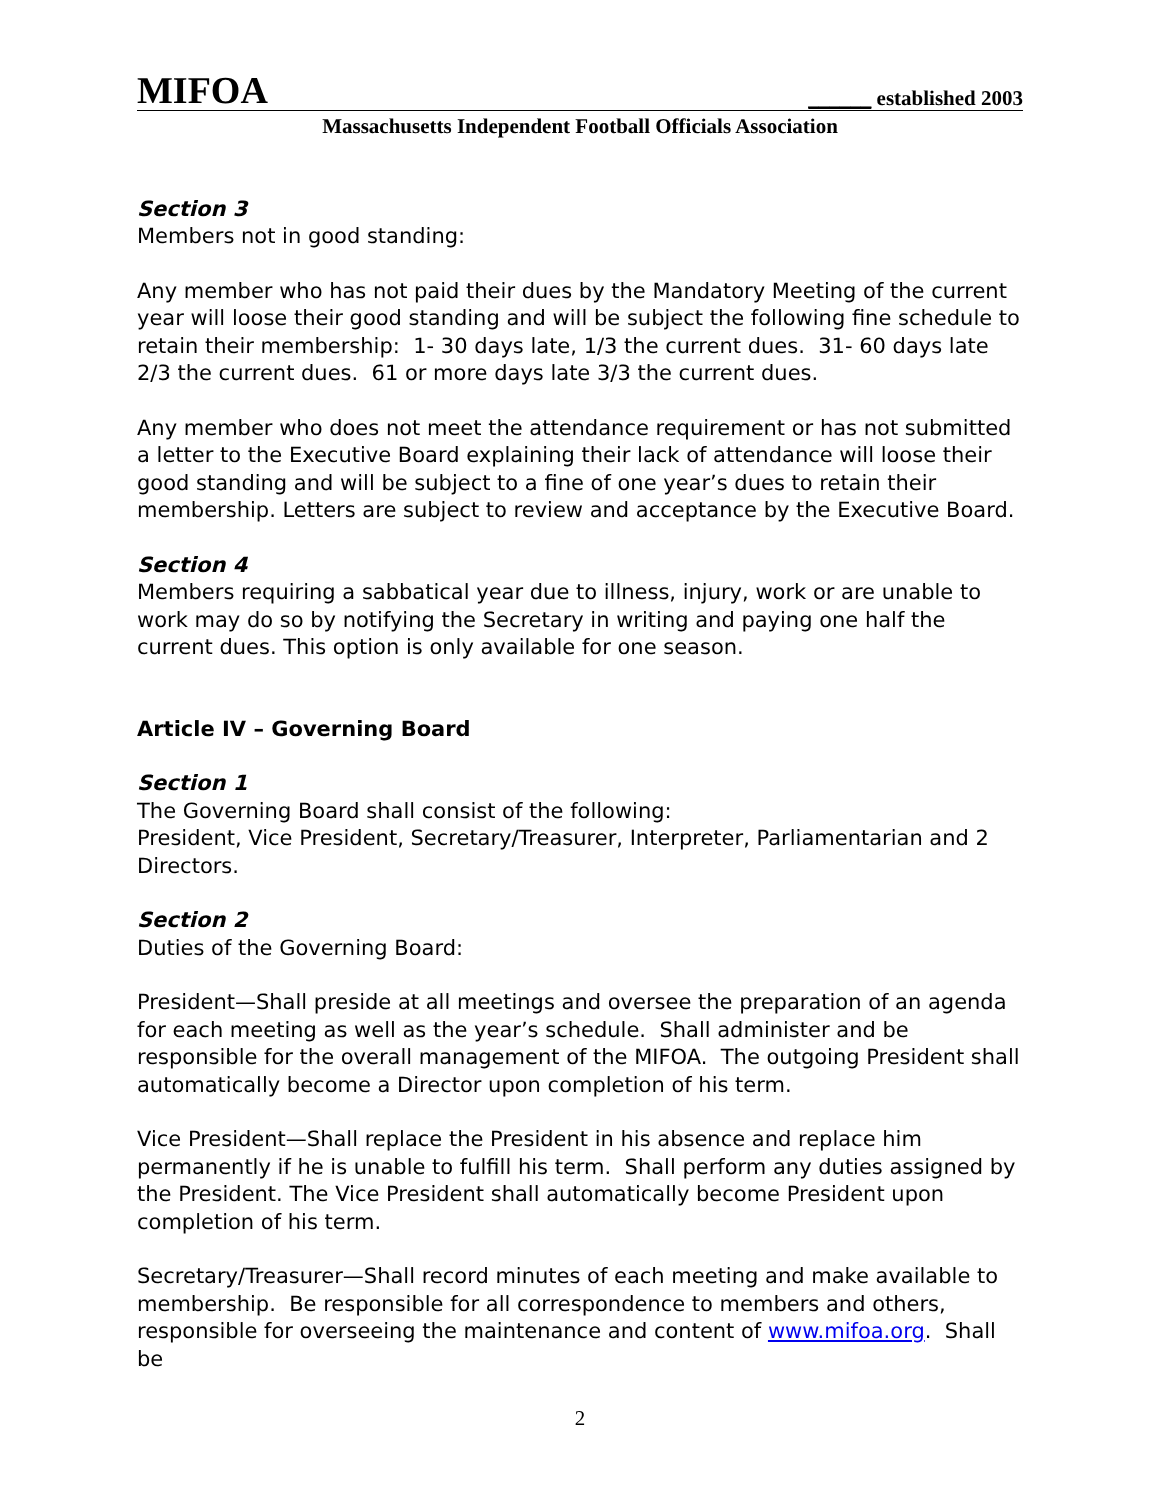MIFOA ______ established 2003
Massachusetts Independent Football Officials Association
Section 3
Members not in good standing:
Any member who has not paid their dues by the Mandatory Meeting of the current year will loose their good standing and will be subject the following fine schedule to retain their membership: 1- 30 days late, 1/3 the current dues. 31- 60 days late 2/3 the current dues. 61 or more days late 3/3 the current dues.
Any member who does not meet the attendance requirement or has not submitted a letter to the Executive Board explaining their lack of attendance will loose their good standing and will be subject to a fine of one year’s dues to retain their membership. Letters are subject to review and acceptance by the Executive Board.
Section 4
Members requiring a sabbatical year due to illness, injury, work or are unable to work may do so by notifying the Secretary in writing and paying one half the current dues. This option is only available for one season.
Article IV – Governing Board
Section 1
The Governing Board shall consist of the following:
President, Vice President, Secretary/Treasurer, Interpreter, Parliamentarian and 2 Directors.
Section 2
Duties of the Governing Board:
President—Shall preside at all meetings and oversee the preparation of an agenda for each meeting as well as the year’s schedule. Shall administer and be responsible for the overall management of the MIFOA. The outgoing President shall automatically become a Director upon completion of his term.
Vice President—Shall replace the President in his absence and replace him permanently if he is unable to fulfill his term. Shall perform any duties assigned by the President. The Vice President shall automatically become President upon completion of his term.
Secretary/Treasurer—Shall record minutes of each meeting and make available to membership. Be responsible for all correspondence to members and others, responsible for overseeing the maintenance and content of www.mifoa.org. Shall be
2